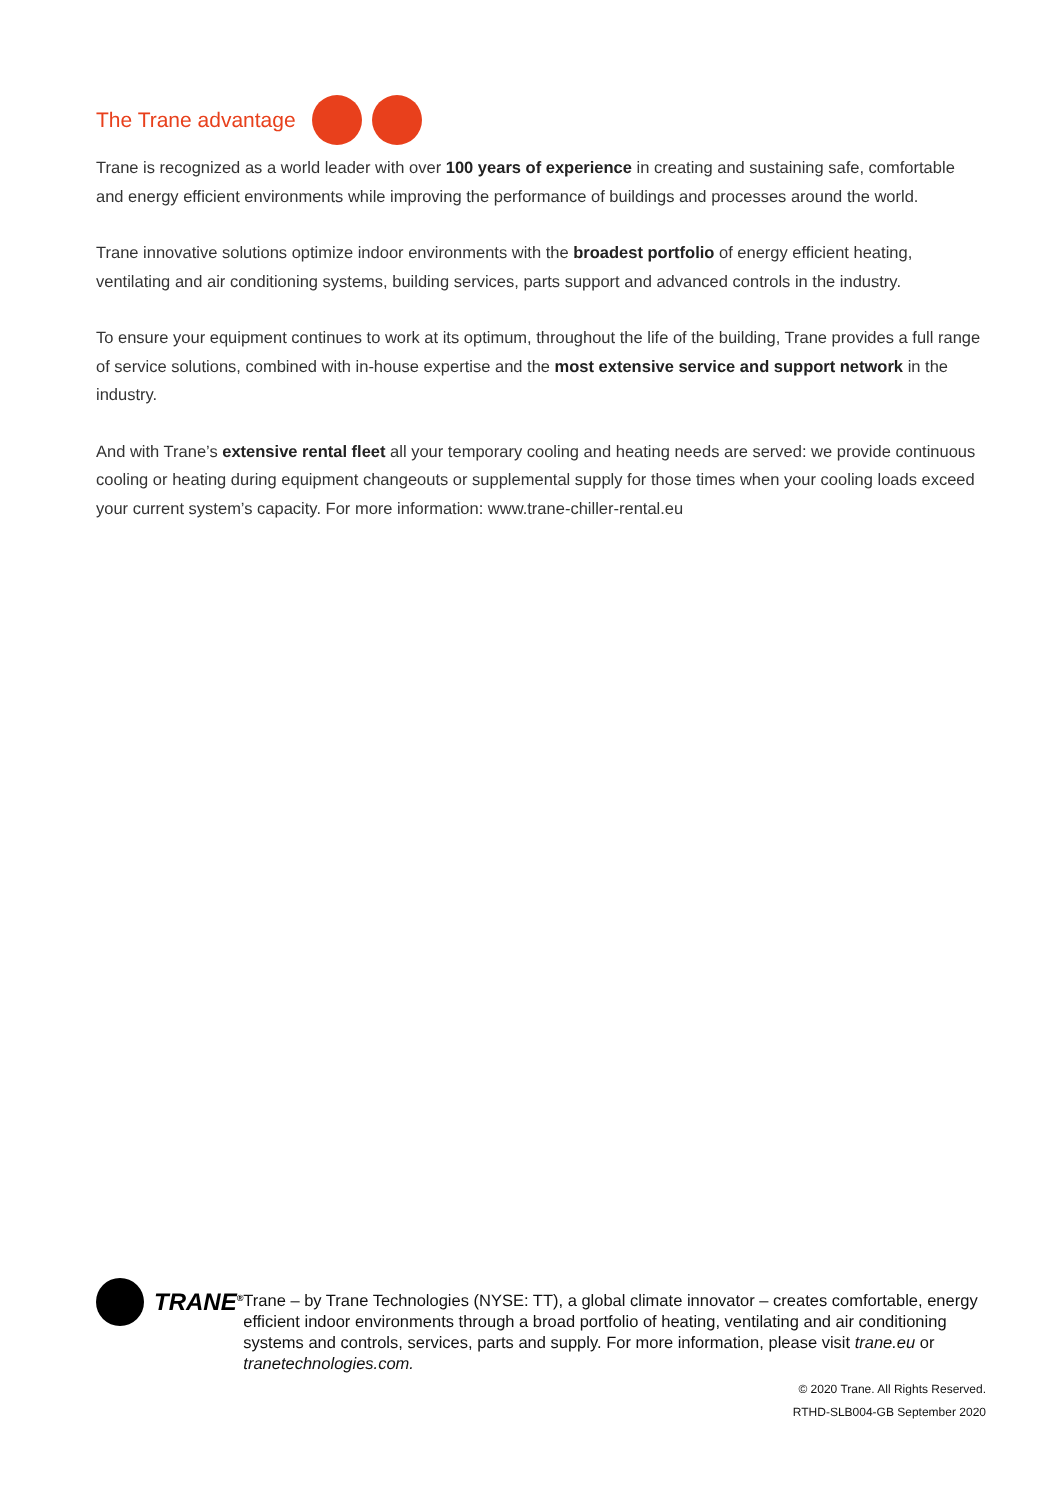The Trane advantage
Trane is recognized as a world leader with over 100 years of experience in creating and sustaining safe, comfortable and energy efficient environments while improving the performance of buildings and processes around the world.
Trane innovative solutions optimize indoor environments with the broadest portfolio of energy efficient heating, ventilating and air conditioning systems, building services, parts support and advanced controls in the industry.
To ensure your equipment continues to work at its optimum, throughout the life of the building, Trane provides a full range of service solutions, combined with in-house expertise and the most extensive service and support network in the industry.
And with Trane’s extensive rental fleet all your temporary cooling and heating needs are served: we provide continuous cooling or heating during equipment changeouts or supplemental supply for those times when your cooling loads exceed your current system’s capacity. For more information: www.trane-chiller-rental.eu
TRANE<sup>®</sup>
Trane – by Trane Technologies (NYSE: TT), a global climate innovator – creates comfortable, energy efficient indoor environments through a broad portfolio of heating, ventilating and air conditioning systems and controls, services, parts and supply. For more information, please visit trane.eu or tranetechnologies.com.
© 2020 Trane. All Rights Reserved.
RTHD-SLB004-GB September 2020